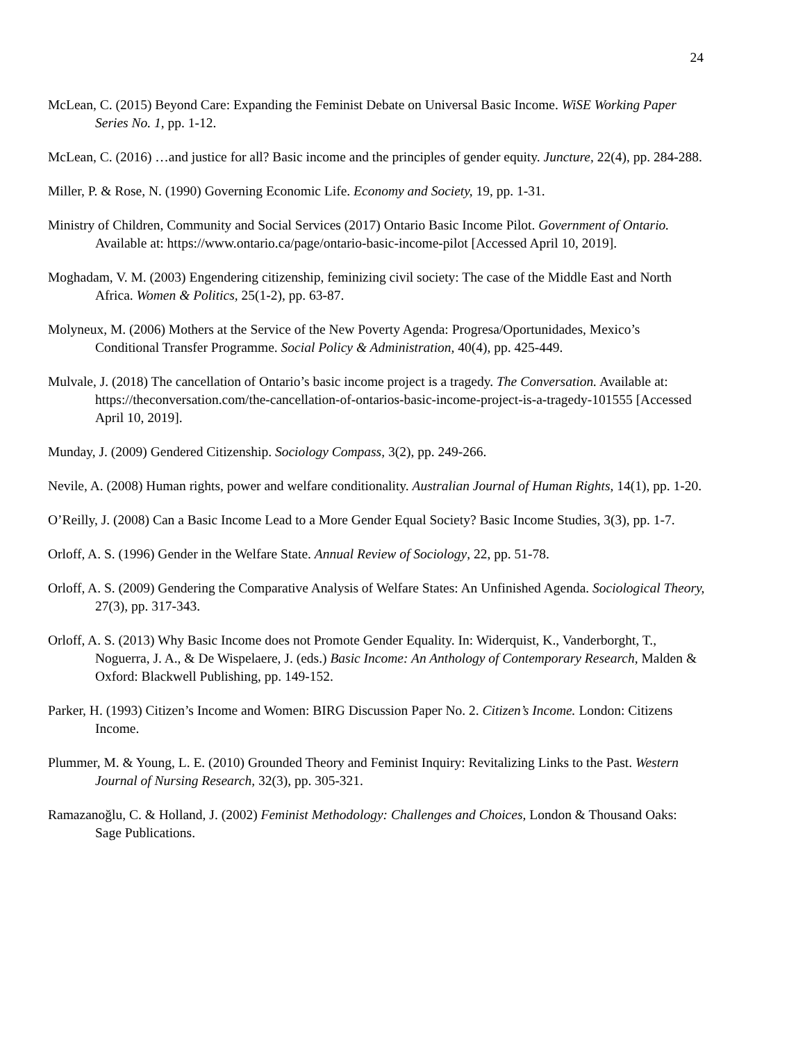24
McLean, C. (2015) Beyond Care: Expanding the Feminist Debate on Universal Basic Income. WiSE Working Paper Series No. 1, pp. 1-12.
McLean, C. (2016) …and justice for all? Basic income and the principles of gender equity. Juncture, 22(4), pp. 284-288.
Miller, P. & Rose, N. (1990) Governing Economic Life. Economy and Society, 19, pp. 1-31.
Ministry of Children, Community and Social Services (2017) Ontario Basic Income Pilot. Government of Ontario. Available at: https://www.ontario.ca/page/ontario-basic-income-pilot [Accessed April 10, 2019].
Moghadam, V. M. (2003) Engendering citizenship, feminizing civil society: The case of the Middle East and North Africa. Women & Politics, 25(1-2), pp. 63-87.
Molyneux, M. (2006) Mothers at the Service of the New Poverty Agenda: Progresa/Oportunidades, Mexico’s Conditional Transfer Programme. Social Policy & Administration, 40(4), pp. 425-449.
Mulvale, J. (2018) The cancellation of Ontario’s basic income project is a tragedy. The Conversation. Available at: https://theconversation.com/the-cancellation-of-ontarios-basic-income-project-is-a-tragedy-101555 [Accessed April 10, 2019].
Munday, J. (2009) Gendered Citizenship. Sociology Compass, 3(2), pp. 249-266.
Nevile, A. (2008) Human rights, power and welfare conditionality. Australian Journal of Human Rights, 14(1), pp. 1-20.
O’Reilly, J. (2008) Can a Basic Income Lead to a More Gender Equal Society? Basic Income Studies, 3(3), pp. 1-7.
Orloff, A. S. (1996) Gender in the Welfare State. Annual Review of Sociology, 22, pp. 51-78.
Orloff, A. S. (2009) Gendering the Comparative Analysis of Welfare States: An Unfinished Agenda. Sociological Theory, 27(3), pp. 317-343.
Orloff, A. S. (2013) Why Basic Income does not Promote Gender Equality. In: Widerquist, K., Vanderborght, T., Noguerra, J. A., & De Wispelaere, J. (eds.) Basic Income: An Anthology of Contemporary Research, Malden & Oxford: Blackwell Publishing, pp. 149-152.
Parker, H. (1993) Citizen’s Income and Women: BIRG Discussion Paper No. 2. Citizen’s Income. London: Citizens Income.
Plummer, M. & Young, L. E. (2010) Grounded Theory and Feminist Inquiry: Revitalizing Links to the Past. Western Journal of Nursing Research, 32(3), pp. 305-321.
Ramazanoğlu, C. & Holland, J. (2002) Feminist Methodology: Challenges and Choices, London & Thousand Oaks: Sage Publications.